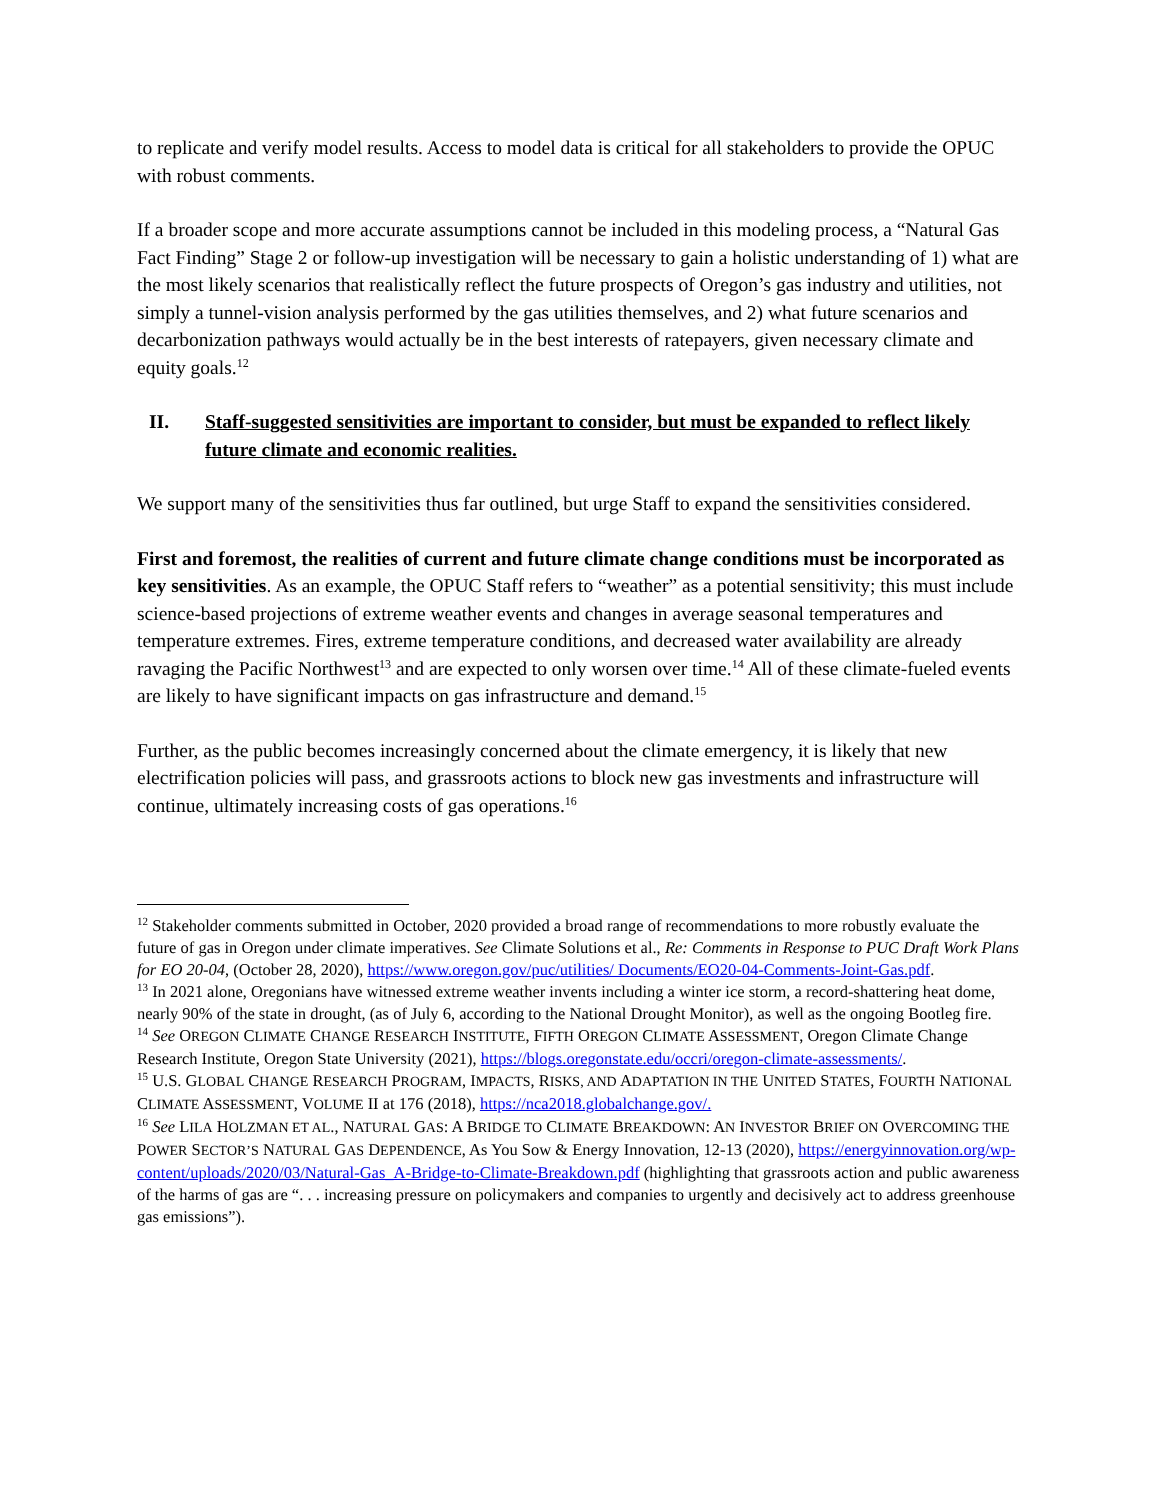to replicate and verify model results. Access to model data is critical for all stakeholders to provide the OPUC with robust comments.
If a broader scope and more accurate assumptions cannot be included in this modeling process, a “Natural Gas Fact Finding” Stage 2 or follow-up investigation will be necessary to gain a holistic understanding of 1) what are the most likely scenarios that realistically reflect the future prospects of Oregon’s gas industry and utilities, not simply a tunnel-vision analysis performed by the gas utilities themselves, and 2) what future scenarios and decarbonization pathways would actually be in the best interests of ratepayers, given necessary climate and equity goals.<sup>12</sup>
II. Staff-suggested sensitivities are important to consider, but must be expanded to reflect likely future climate and economic realities.
We support many of the sensitivities thus far outlined, but urge Staff to expand the sensitivities considered.
First and foremost, the realities of current and future climate change conditions must be incorporated as key sensitivities. As an example, the OPUC Staff refers to “weather” as a potential sensitivity; this must include science-based projections of extreme weather events and changes in average seasonal temperatures and temperature extremes. Fires, extreme temperature conditions, and decreased water availability are already ravaging the Pacific Northwest<sup>13</sup> and are expected to only worsen over time.<sup>14</sup> All of these climate-fueled events are likely to have significant impacts on gas infrastructure and demand.<sup>15</sup>
Further, as the public becomes increasingly concerned about the climate emergency, it is likely that new electrification policies will pass, and grassroots actions to block new gas investments and infrastructure will continue, ultimately increasing costs of gas operations.<sup>16</sup>
<sup>12</sup> Stakeholder comments submitted in October, 2020 provided a broad range of recommendations to more robustly evaluate the future of gas in Oregon under climate imperatives. See Climate Solutions et al., Re: Comments in Response to PUC Draft Work Plans for EO 20-04, (October 28, 2020), https://www.oregon.gov/puc/utilities/ Documents/EO20-04-Comments-Joint-Gas.pdf.
<sup>13</sup> In 2021 alone, Oregonians have witnessed extreme weather invents including a winter ice storm, a record-shattering heat dome, nearly 90% of the state in drought, (as of July 6, according to the National Drought Monitor), as well as the ongoing Bootleg fire.
<sup>14</sup> See OREGON CLIMATE CHANGE RESEARCH INSTITUTE, FIFTH OREGON CLIMATE ASSESSMENT, Oregon Climate Change Research Institute, Oregon State University (2021), https://blogs.oregonstate.edu/occri/oregon-climate-assessments/.
<sup>15</sup> U.S. GLOBAL CHANGE RESEARCH PROGRAM, IMPACTS, RISKS, AND ADAPTATION IN THE UNITED STATES, FOURTH NATIONAL CLIMATE ASSESSMENT, VOLUME II at 176 (2018), https://nca2018.globalchange.gov/.
<sup>16</sup> See LILA HOLZMAN ET AL., NATURAL GAS: A BRIDGE TO CLIMATE BREAKDOWN: AN INVESTOR BRIEF ON OVERCOMING THE POWER SECTOR’S NATURAL GAS DEPENDENCE, As You Sow & Energy Innovation, 12-13 (2020), https://energyinnovation.org/wp-content/uploads/2020/03/Natural-Gas_A-Bridge-to-Climate-Breakdown.pdf (highlighting that grassroots action and public awareness of the harms of gas are “. . . increasing pressure on policymakers and companies to urgently and decisively act to address greenhouse gas emissions”).